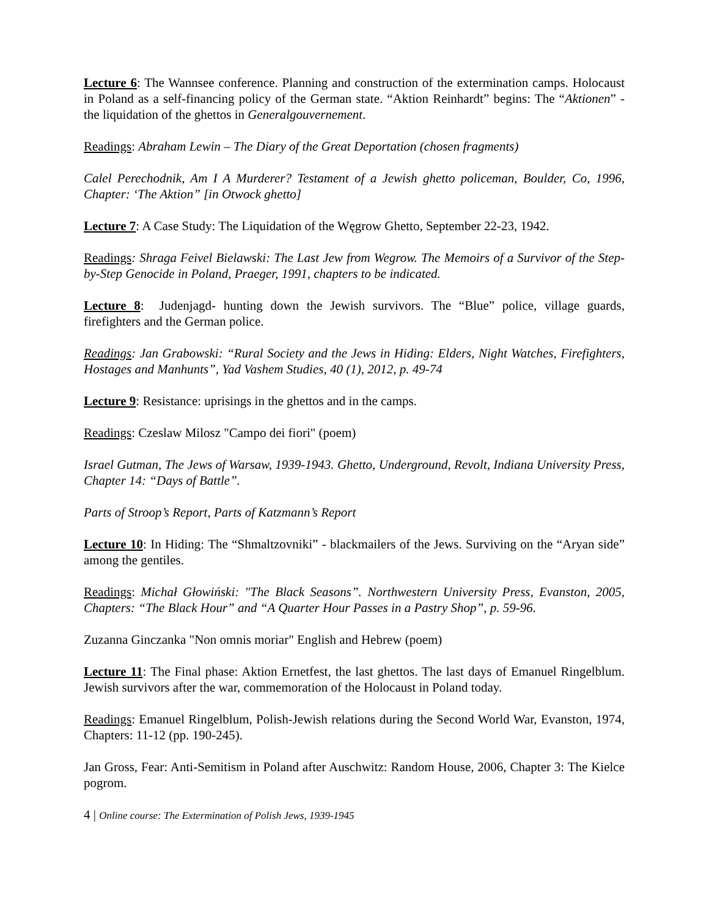Lecture 6: The Wannsee conference. Planning and construction of the extermination camps. Holocaust in Poland as a self-financing policy of the German state. “Aktion Reinhardt” begins: The “Aktionen” - the liquidation of the ghettos in Generalgouvernement.
Readings: Abraham Lewin – The Diary of the Great Deportation (chosen fragments)
Calel Perechodnik, Am I A Murderer? Testament of a Jewish ghetto policeman, Boulder, Co, 1996, Chapter: ‘The Aktion” [in Otwock ghetto]
Lecture 7: A Case Study: The Liquidation of the Węgrow Ghetto, September 22-23, 1942.
Readings: Shraga Feivel Bielawski: The Last Jew from Wegrow. The Memoirs of a Survivor of the Step-by-Step Genocide in Poland, Praeger, 1991, chapters to be indicated.
Lecture 8: Judenjagd- hunting down the Jewish survivors. The “Blue” police, village guards, firefighters and the German police.
Readings: Jan Grabowski: “Rural Society and the Jews in Hiding: Elders, Night Watches, Firefighters, Hostages and Manhunts”, Yad Vashem Studies, 40 (1), 2012, p. 49-74
Lecture 9: Resistance: uprisings in the ghettos and in the camps.
Readings: Czeslaw Milosz "Campo dei fiori" (poem)
Israel Gutman, The Jews of Warsaw, 1939-1943. Ghetto, Underground, Revolt, Indiana University Press, Chapter 14: “Days of Battle”.
Parts of Stroop’s Report, Parts of Katzmann’s Report
Lecture 10: In Hiding: The “Shmaltzovniki” - blackmailers of the Jews. Surviving on the “Aryan side” among the gentiles.
Readings: Michał Głowiński: "The Black Seasons”. Northwestern University Press, Evanston, 2005, Chapters: “The Black Hour” and “A Quarter Hour Passes in a Pastry Shop”, p. 59-96.
Zuzanna Ginczanka "Non omnis moriar" English and Hebrew (poem)
Lecture 11: The Final phase: Aktion Ernetfest, the last ghettos. The last days of Emanuel Ringelblum. Jewish survivors after the war, commemoration of the Holocaust in Poland today.
Readings: Emanuel Ringelblum, Polish-Jewish relations during the Second World War, Evanston, 1974, Chapters: 11-12 (pp. 190-245).
Jan Gross, Fear: Anti-Semitism in Poland after Auschwitz: Random House, 2006, Chapter 3: The Kielce pogrom.
4 | Online course: The Extermination of Polish Jews, 1939-1945